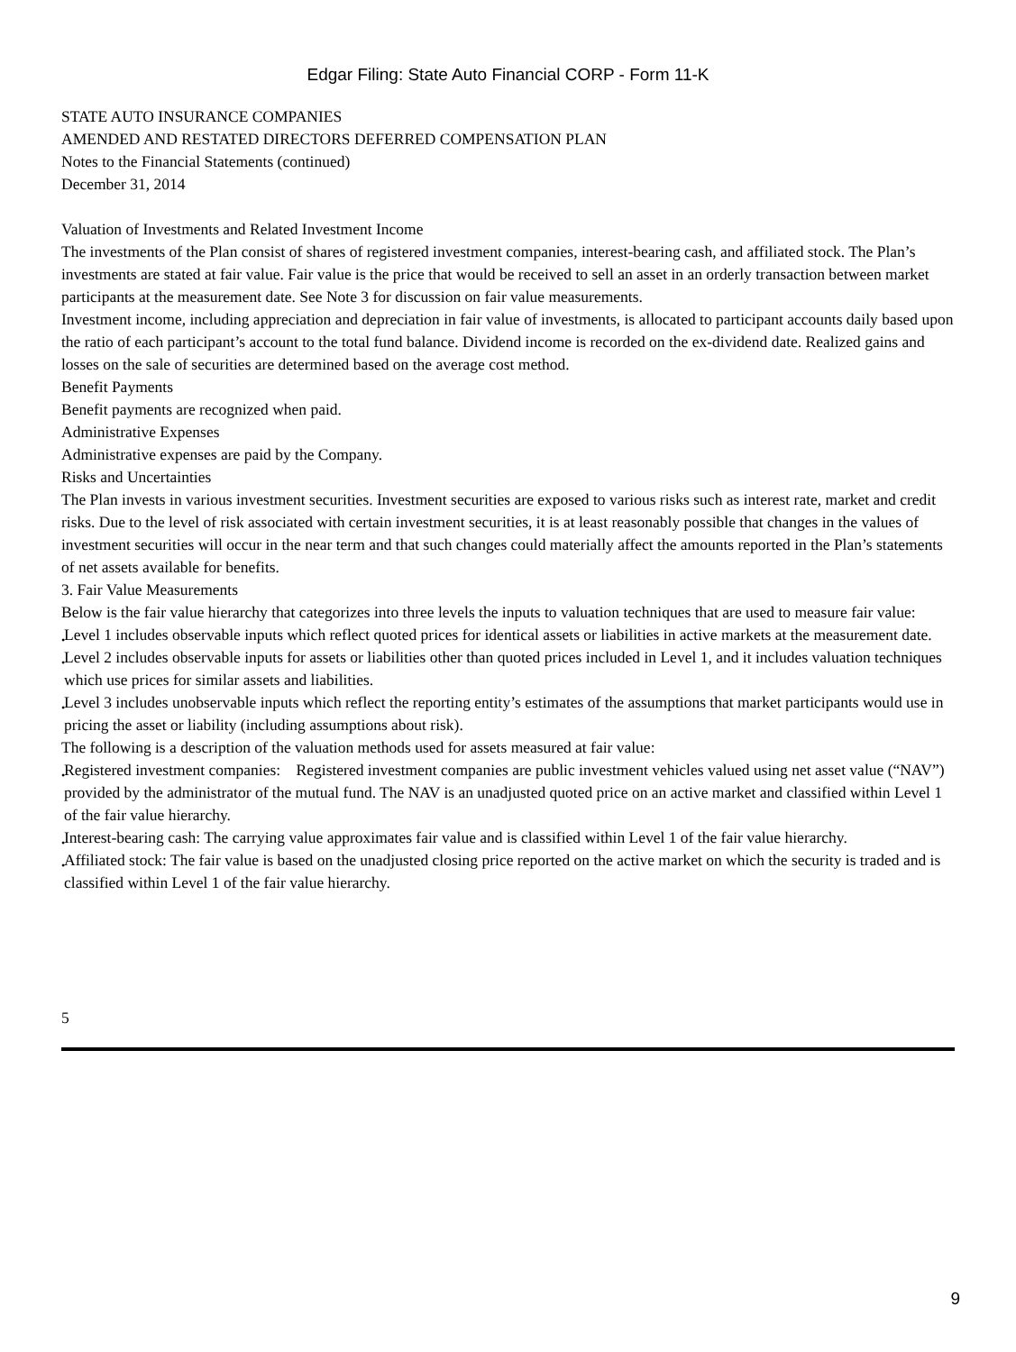Edgar Filing: State Auto Financial CORP - Form 11-K
STATE AUTO INSURANCE COMPANIES
AMENDED AND RESTATED DIRECTORS DEFERRED COMPENSATION PLAN
Notes to the Financial Statements (continued)
December 31, 2014
Valuation of Investments and Related Investment Income
The investments of the Plan consist of shares of registered investment companies, interest-bearing cash, and affiliated stock. The Plan’s investments are stated at fair value. Fair value is the price that would be received to sell an asset in an orderly transaction between market participants at the measurement date. See Note 3 for discussion on fair value measurements.
Investment income, including appreciation and depreciation in fair value of investments, is allocated to participant accounts daily based upon the ratio of each participant’s account to the total fund balance. Dividend income is recorded on the ex-dividend date. Realized gains and losses on the sale of securities are determined based on the average cost method.
Benefit Payments
Benefit payments are recognized when paid.
Administrative Expenses
Administrative expenses are paid by the Company.
Risks and Uncertainties
The Plan invests in various investment securities. Investment securities are exposed to various risks such as interest rate, market and credit risks. Due to the level of risk associated with certain investment securities, it is at least reasonably possible that changes in the values of investment securities will occur in the near term and that such changes could materially affect the amounts reported in the Plan’s statements of net assets available for benefits.
3. Fair Value Measurements
Below is the fair value hierarchy that categorizes into three levels the inputs to valuation techniques that are used to measure fair value:
• Level 1 includes observable inputs which reflect quoted prices for identical assets or liabilities in active markets at the measurement date.
• Level 2 includes observable inputs for assets or liabilities other than quoted prices included in Level 1, and it includes valuation techniques which use prices for similar assets and liabilities.
• Level 3 includes unobservable inputs which reflect the reporting entity’s estimates of the assumptions that market participants would use in pricing the asset or liability (including assumptions about risk).
The following is a description of the valuation methods used for assets measured at fair value:
• Registered investment companies: Registered investment companies are public investment vehicles valued using net asset value (“NAV”) provided by the administrator of the mutual fund. The NAV is an unadjusted quoted price on an active market and classified within Level 1 of the fair value hierarchy.
• Interest-bearing cash: The carrying value approximates fair value and is classified within Level 1 of the fair value hierarchy.
• Affiliated stock: The fair value is based on the unadjusted closing price reported on the active market on which the security is traded and is classified within Level 1 of the fair value hierarchy.
5
9